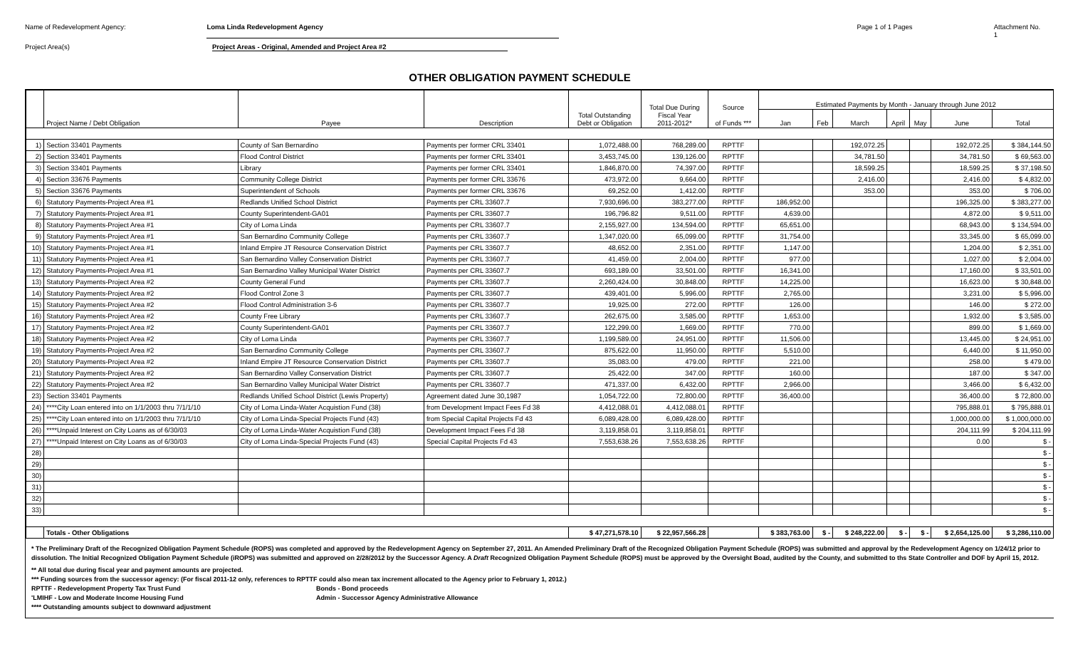Name of Redevelopment Agency: Loma Linda Redevelopment Agency Page 1 of 1 Pages Attachment No. 1
Project Area(s) Project Areas - Original, Amended and Project Area #2
OTHER OBLIGATION PAYMENT SCHEDULE
| | Project Name / Debt Obligation | Payee | Description | Total Outstanding Debt or Obligation | Total Due During Fiscal Year 2011-2012* | Source of Funds *** | Estimated Payments by Month - January through June 2012 | | | | | | |
| --- | --- | --- | --- | --- | --- | --- | --- | --- | --- | --- | --- | --- | --- |
| | | | | | | | Jan | Feb | March | April | May | June | Total |
| 1) | Section 33401 Payments | County of San Bernardino | Payments per former CRL 33401 | 1,072,488.00 | 768,289.00 | RPTTF | | | 192,072.25 | | | 192,072.25 | $ 384,144.50 |
| 2) | Section 33401 Payments | Flood Control District | Payments per former CRL 33401 | 3,453,745.00 | 139,126.00 | RPTTF | | | 34,781.50 | | | 34,781.50 | $ 69,563.00 |
| 3) | Section 33401 Payments | Library | Payments per former CRL 33401 | 1,846,870.00 | 74,397.00 | RPTTF | | | 18,599.25 | | | 18,599.25 | $ 37,198.50 |
| 4) | Section 33676 Payments | Community College District | Payments per former CRL 33676 | 473,972.00 | 9,664.00 | RPTTF | | | 2,416.00 | | | 2,416.00 | $ 4,832.00 |
| 5) | Section 33676 Payments | Superintendent of Schools | Payments per former CRL 33676 | 69,252.00 | 1,412.00 | RPTTF | | | 353.00 | | | 353.00 | $ 706.00 |
| 6) | Statutory Payments-Project Area #1 | Redlands Unified School District | Payments per CRL 33607.7 | 7,930,696.00 | 383,277.00 | RPTTF | 186,952.00 | | | | | 196,325.00 | $ 383,277.00 |
| 7) | Statutory Payments-Project Area #1 | County Superintendent-GA01 | Payments per CRL 33607.7 | 196,796.82 | 9,511.00 | RPTTF | 4,639.00 | | | | | 4,872.00 | $ 9,511.00 |
| 8) | Statutory Payments-Project Area #1 | City of Loma Linda | Payments per CRL 33607.7 | 2,155,927.00 | 134,594.00 | RPTTF | 65,651.00 | | | | | 68,943.00 | $ 134,594.00 |
| 9) | Statutory Payments-Project Area #1 | San Bernardino Community College | Payments per CRL 33607.7 | 1,347,020.00 | 65,099.00 | RPTTF | 31,754.00 | | | | | 33,345.00 | $ 65,099.00 |
| 10) | Statutory Payments-Project Area #1 | Inland Empire JT Resource Conservation District | Payments per CRL 33607.7 | 48,652.00 | 2,351.00 | RPTTF | 1,147.00 | | | | | 1,204.00 | $ 2,351.00 |
| 11) | Statutory Payments-Project Area #1 | San Bernardino Valley Conservation District | Payments per CRL 33607.7 | 41,459.00 | 2,004.00 | RPTTF | 977.00 | | | | | 1,027.00 | $ 2,004.00 |
| 12) | Statutory Payments-Project Area #1 | San Bernardino Valley Municipal Water District | Payments per CRL 33607.7 | 693,189.00 | 33,501.00 | RPTTF | 16,341.00 | | | | | 17,160.00 | $ 33,501.00 |
| 13) | Statutory Payments-Project Area #2 | County General Fund | Payments per CRL 33607.7 | 2,260,424.00 | 30,848.00 | RPTTF | 14,225.00 | | | | | 16,623.00 | $ 30,848.00 |
| 14) | Statutory Payments-Project Area #2 | Flood Control Zone 3 | Payments per CRL 33607.7 | 439,401.00 | 5,996.00 | RPTTF | 2,765.00 | | | | | 3,231.00 | $ 5,996.00 |
| 15) | Statutory Payments-Project Area #2 | Flood Control Administration 3-6 | Payments per CRL 33607.7 | 19,925.00 | 272.00 | RPTTF | 126.00 | | | | | 146.00 | $ 272.00 |
| 16) | Statutory Payments-Project Area #2 | County Free Library | Payments per CRL 33607.7 | 262,675.00 | 3,585.00 | RPTTF | 1,653.00 | | | | | 1,932.00 | $ 3,585.00 |
| 17) | Statutory Payments-Project Area #2 | County Superintendent-GA01 | Payments per CRL 33607.7 | 122,299.00 | 1,669.00 | RPTTF | 770.00 | | | | | 899.00 | $ 1,669.00 |
| 18) | Statutory Payments-Project Area #2 | City of Loma Linda | Payments per CRL 33607.7 | 1,199,589.00 | 24,951.00 | RPTTF | 11,506.00 | | | | | 13,445.00 | $ 24,951.00 |
| 19) | Statutory Payments-Project Area #2 | San Bernardino Community College | Payments per CRL 33607.7 | 875,622.00 | 11,950.00 | RPTTF | 5,510.00 | | | | | 6,440.00 | $ 11,950.00 |
| 20) | Statutory Payments-Project Area #2 | Inland Empire JT Resource Conservation District | Payments per CRL 33607.7 | 35,083.00 | 479.00 | RPTTF | 221.00 | | | | | 258.00 | $ 479.00 |
| 21) | Statutory Payments-Project Area #2 | San Bernardino Valley Conservation District | Payments per CRL 33607.7 | 25,422.00 | 347.00 | RPTTF | 160.00 | | | | | 187.00 | $ 347.00 |
| 22) | Statutory Payments-Project Area #2 | San Bernardino Valley Municipal Water District | Payments per CRL 33607.7 | 471,337.00 | 6,432.00 | RPTTF | 2,966.00 | | | | | 3,466.00 | $ 6,432.00 |
| 23) | Section 33401 Payments | Redlands Unified School District (Lewis Property) | Agreement dated June 30,1987 | 1,054,722.00 | 72,800.00 | RPTTF | 36,400.00 | | | | | 36,400.00 | $ 72,800.00 |
| 24) | ****City Loan entered into on 1/1/2003 thru 7/1/1/10 | City of Loma Linda-Water Acquistion Fund (38) | from Development Impact Fees Fd 38 | 4,412,088.01 | 4,412,088.01 | RPTTF | | | | | | 795,888.01 | $ 795,888.01 |
| 25) | ****City Loan entered into on 1/1/2003 thru 7/1/1/10 | City of Loma Linda-Special Projects Fund (43) | from Special Capital Projects Fd 43 | 6,089,428.00 | 6,089,428.00 | RPTTF | | | | | | 1,000,000.00 | $ 1,000,000.00 |
| 26) | ****Unpaid Interest on City Loans as of 6/30/03 | City of Loma Linda-Water Acquistion Fund (38) | Development Impact Fees Fd 38 | 3,119,858.01 | 3,119,858.01 | RPTTF | | | | | | 204,111.99 | $ 204,111.99 |
| 27) | ****Unpaid Interest on City Loans as of 6/30/03 | City of Loma Linda-Special Projects Fund (43) | Special Capital Projects Fd 43 | 7,553,638.26 | 7,553,638.26 | RPTTF | | | | | | 0.00 | $ - |
| 28) | | | | | | | | | | | | | $ - |
| 29) | | | | | | | | | | | | | $ - |
| 30) | | | | | | | | | | | | | $ - |
| 31) | | | | | | | | | | | | | $ - |
| 32) | | | | | | | | | | | | | $ - |
| 33) | | | | | | | | | | | | | $ - |
| | Totals - Other Obligations | | | $ 47,271,578.10 | $ 22,957,566.28 | | $ 383,763.00 | $ - | $ 248,222.00 | $ - | $ - | $ 2,654,125.00 | $ 3,286,110.00 |
* The Preliminary Draft of the Recognized Obligation Payment Schedule (ROPS) was completed and approved by the Redevelopment Agency on September 27, 2011. An Amended Preliminary Draft of the Recognized Obligation Payment Schedule (ROPS) was submitted and approval by the Redevelopment Agency on 1/24/12 prior to dissolution. The Initial Recognized Obligation Payment Schedule (iROPS) was submitted and approved on 2/28/2012 by the Successor Agency. A Draft Recognized Obligation Payment Schedule (ROPS) must be approved by the Oversight Boad, audited by the County, and submitted to ths State Controller and DOF by April 15, 2012.
** All total due during fiscal year and payment amounts are projected.
*** Funding sources from the successor agency: (For fiscal 2011-12 only, references to RPTTF could also mean tax increment allocated to the Agency prior to February 1, 2012.)
RPTTF - Redevelopment Property Tax Trust Fund Bonds - Bond proceeds
'LMIHF - Low and Moderate Income Housing Fund Admin - Successor Agency Administrative Allowance
**** Outstanding amounts subject to downward adjustment